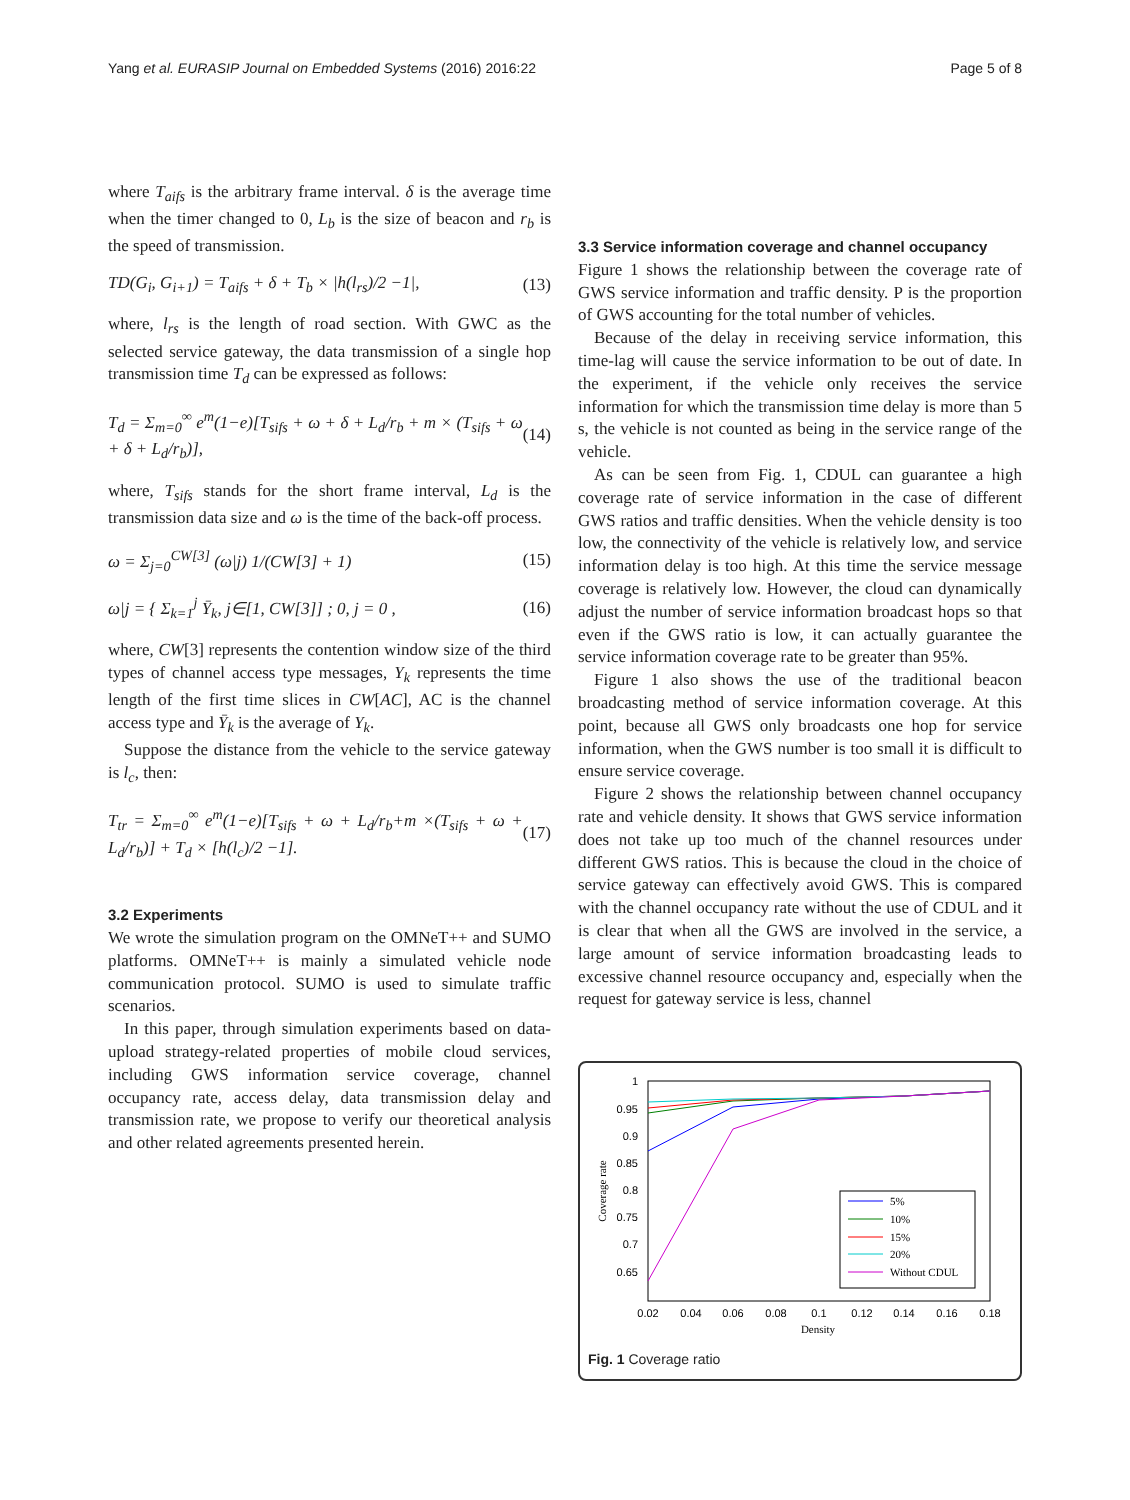Yang et al. EURASIP Journal on Embedded Systems (2016) 2016:22 Page 5 of 8
where T<sub>aifs</sub> is the arbitrary frame interval. δ is the average time when the timer changed to 0, L<sub>b</sub> is the size of beacon and r<sub>b</sub> is the speed of transmission.
TD(G<sub>i</sub>, G<sub>i+1</sub>) = T<sub>aifs</sub> + δ + T<sub>b</sub> × |h(l<sub>rs</sub>)/2 −1|, (13)
where, l<sub>rs</sub> is the length of road section. With GWC as the selected service gateway, the data transmission of a single hop transmission time T<sub>d</sub> can be expressed as follows:
T<sub>d</sub> = Σ<sub>m=0</sub><sup>∞</sup> e<sup>m</sup>(1−e)[T<sub>sifs</sub> + ω + δ + L<sub>d</sub>/r<sub>b</sub> + m × (T<sub>sifs</sub> + ω + δ + L<sub>d</sub>/r<sub>b</sub>)], (14)
where, T<sub>sifs</sub> stands for the short frame interval, L<sub>d</sub> is the transmission data size and ω is the time of the back-off process.
ω = Σ<sub>j=0</sub><sup>CW[3]</sup> (ω|j) 1/(CW[3] + 1) (15)
ω|j = { Σ<sub>k=1</sub><sup>j</sup> Ȳ<sub>k</sub>, j∈[1, CW[3]] ; 0, j = 0 , (16)
where, CW[3] represents the contention window size of the third types of channel access type messages, Y<sub>k</sub> represents the time length of the first time slices in CW[AC], AC is the channel access type and Ȳ<sub>k</sub> is the average of Y<sub>k</sub>.
Suppose the distance from the vehicle to the service gateway is l<sub>c</sub>, then:
T<sub>tr</sub> = Σ<sub>m=0</sub><sup>∞</sup> e<sup>m</sup>(1−e)[T<sub>sifs</sub> + ω + L<sub>d</sub>/r<sub>b</sub>+m ×(T<sub>sifs</sub> + ω + L<sub>d</sub>/r<sub>b</sub>)] + T<sub>d</sub> × [h(l<sub>c</sub>)/2 −1]. (17)
3.2 Experiments
We wrote the simulation program on the OMNeT++ and SUMO platforms. OMNeT++ is mainly a simulated vehicle node communication protocol. SUMO is used to simulate traffic scenarios.
In this paper, through simulation experiments based on data-upload strategy-related properties of mobile cloud services, including GWS information service coverage, channel occupancy rate, access delay, data transmission delay and transmission rate, we propose to verify our theoretical analysis and other related agreements presented herein.
3.3 Service information coverage and channel occupancy
Figure 1 shows the relationship between the coverage rate of GWS service information and traffic density. P is the proportion of GWS accounting for the total number of vehicles.
Because of the delay in receiving service information, this time-lag will cause the service information to be out of date. In the experiment, if the vehicle only receives the service information for which the transmission time delay is more than 5 s, the vehicle is not counted as being in the service range of the vehicle.
As can be seen from Fig. 1, CDUL can guarantee a high coverage rate of service information in the case of different GWS ratios and traffic densities. When the vehicle density is too low, the connectivity of the vehicle is relatively low, and service information delay is too high. At this time the service message coverage is relatively low. However, the cloud can dynamically adjust the number of service information broadcast hops so that even if the GWS ratio is low, it can actually guarantee the service information coverage rate to be greater than 95%.
Figure 1 also shows the use of the traditional beacon broadcasting method of service information coverage. At this point, because all GWS only broadcasts one hop for service information, when the GWS number is too small it is difficult to ensure service coverage.
Figure 2 shows the relationship between channel occupancy rate and vehicle density. It shows that GWS service information does not take up too much of the channel resources under different GWS ratios. This is because the cloud in the choice of service gateway can effectively avoid GWS. This is compared with the channel occupancy rate without the use of CDUL and it is clear that when all the GWS are involved in the service, a large amount of service information broadcasting leads to excessive channel resource occupancy and, especially when the request for gateway service is less, channel
1
0.95
0.9
0.85
0.8
0.75
0.7
0.65
0.02
0.04
0.06
0.08
0.1
0.12
0.14
0.16
0.18
Density
Coverage rate
5%
10%
15%
20%
Without CDUL
Fig. 1 Coverage ratio